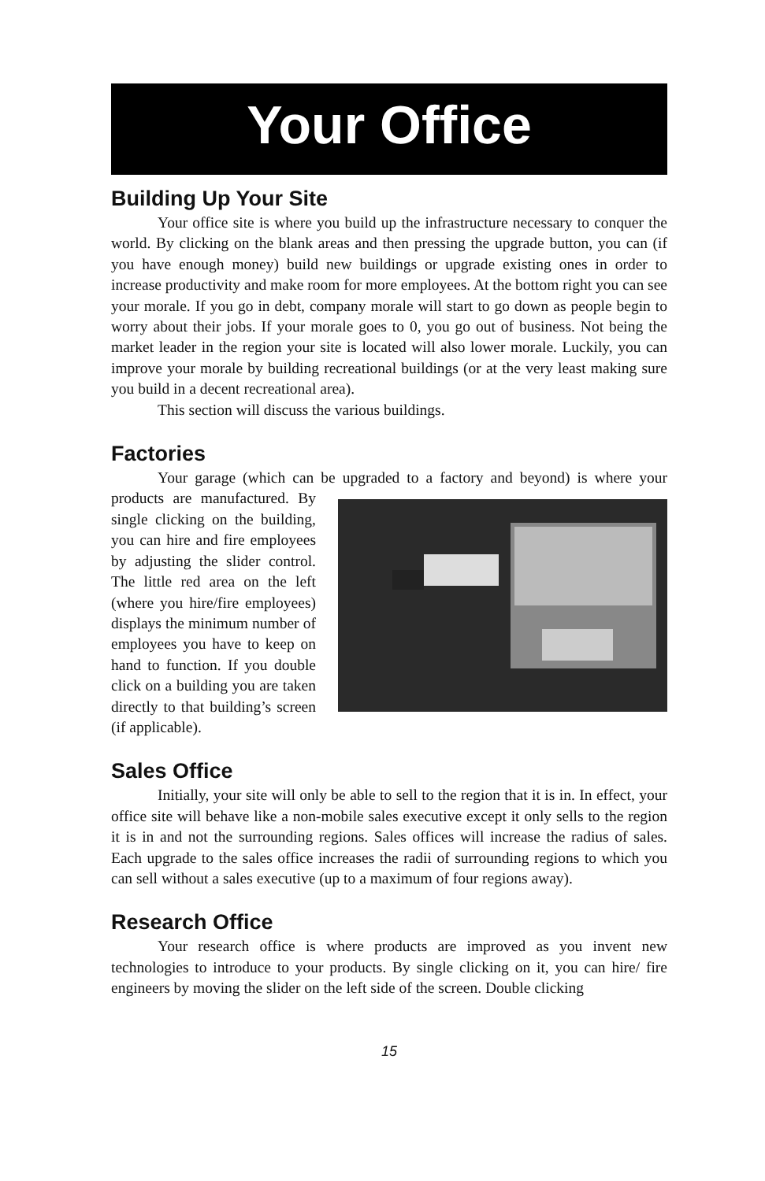Your Office
Building Up Your Site
Your office site is where you build up the infrastructure necessary to conquer the world. By clicking on the blank areas and then pressing the upgrade button, you can (if you have enough money) build new buildings or upgrade existing ones in order to increase productivity and make room for more employees. At the bottom right you can see your morale. If you go in debt, company morale will start to go down as people begin to worry about their jobs. If your morale goes to 0, you go out of business. Not being the market leader in the region your site is located will also lower morale. Luckily, you can improve your morale by building recreational buildings (or at the very least making sure you build in a decent recreational area).
This section will discuss the various buildings.
Factories
Your garage (which can be upgraded to a factory and beyond) is where your products are manufactured. By single clicking on the building, you can hire and fire employees by adjusting the slider control. The little red area on the left (where you hire/fire employees) displays the minimum number of employees you have to keep on hand to function. If you double click on a building you are taken directly to that building’s screen (if applicable).
Sales Office
Initially, your site will only be able to sell to the region that it is in. In effect, your office site will behave like a non-mobile sales executive except it only sells to the region it is in and not the surrounding regions. Sales offices will increase the radius of sales. Each upgrade to the sales office increases the radii of surrounding regions to which you can sell without a sales executive (up to a maximum of four regions away).
Research Office
Your research office is where products are improved as you invent new technologies to introduce to your products. By single clicking on it, you can hire/ fire engineers by moving the slider on the left side of the screen. Double clicking
15